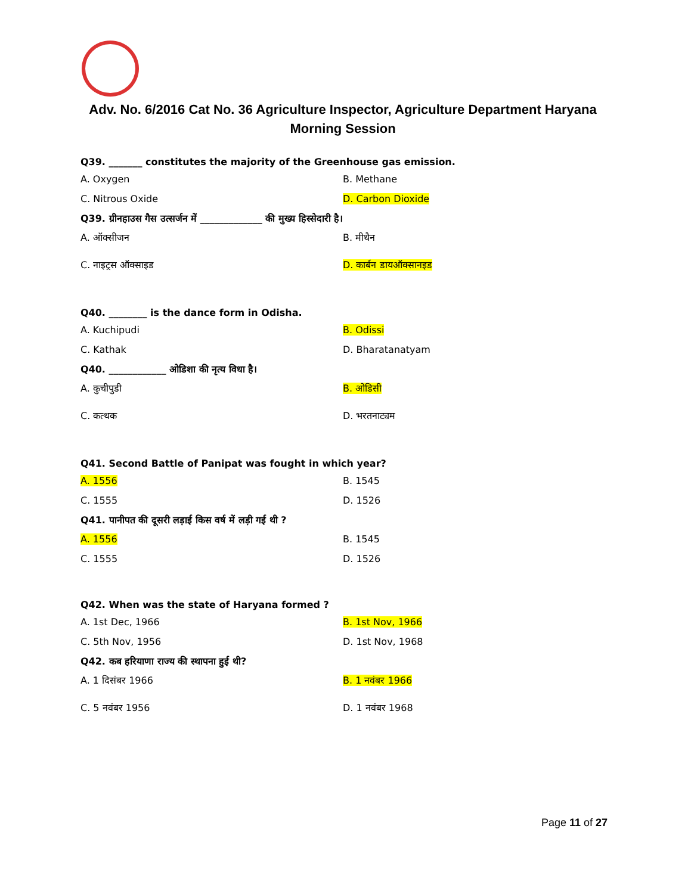Adv. No. 6/2016 Cat No. 36 Agriculture Inspector, Agriculture Department Haryana
Morning Session
Q39. _______ constitutes the majority of the Greenhouse gas emission.
A. Oxygen B. Methane
C. Nitrous Oxide D. Carbon Dioxide
Q39. ग्रीनहाउस गैस उत्सर्जन में _____________ की मुख्य हिस्सेदारी है।
A. ऑक्सीजन B. मीथैन
C. नाइट्रस ऑक्साइड D. कार्बन डायऑक्सानइड
Q40. ________ is the dance form in Odisha.
A. Kuchipudi B. Odissi
C. Kathak D. Bharatanatyam
Q40. ____________ ओडिशा की नृत्य विधा है।
A. कुचीपुडी B. ओडिसी
C. कत्थक D. भरतनाट्यम
Q41. Second Battle of Panipat was fought in which year?
A. 1556 B. 1545
C. 1555 D. 1526
Q41. पानीपत की दूसरी लड़ाई किस वर्ष में लड़ी गई थी ?
A. 1556 B. 1545
C. 1555 D. 1526
Q42. When was the state of Haryana formed ?
A. 1st Dec, 1966 B. 1st Nov, 1966
C. 5th Nov, 1956 D. 1st Nov, 1968
Q42. कब हरियाणा राज्य की स्थापना हुई थी?
A. 1 दिसंबर 1966 B. 1 नवंबर 1966
C. 5 नवंबर 1956 D. 1 नवंबर 1968
Page 11 of 27